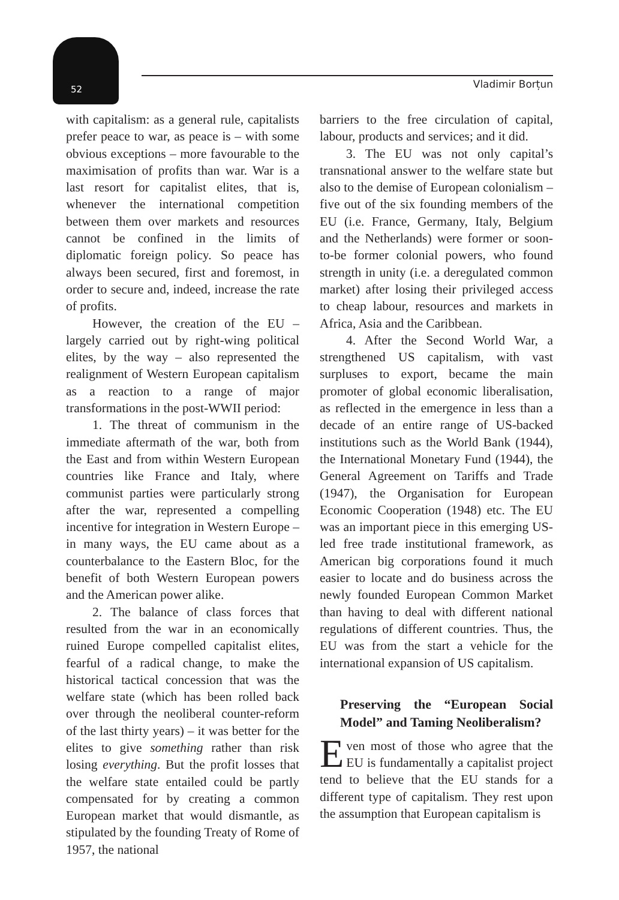52 Vladimir Borțun
with capitalism: as a general rule, capitalists prefer peace to war, as peace is – with some obvious exceptions – more favourable to the maximisation of profits than war. War is a last resort for capitalist elites, that is, whenever the international competition between them over markets and resources cannot be confined in the limits of diplomatic foreign policy. So peace has always been secured, first and foremost, in order to secure and, indeed, increase the rate of profits.
However, the creation of the EU – largely carried out by right-wing political elites, by the way – also represented the realignment of Western European capitalism as a reaction to a range of major transformations in the post-WWII period:
1. The threat of communism in the immediate aftermath of the war, both from the East and from within Western European countries like France and Italy, where communist parties were particularly strong after the war, represented a compelling incentive for integration in Western Europe – in many ways, the EU came about as a counterbalance to the Eastern Bloc, for the benefit of both Western European powers and the American power alike.
2. The balance of class forces that resulted from the war in an economically ruined Europe compelled capitalist elites, fearful of a radical change, to make the historical tactical concession that was the welfare state (which has been rolled back over through the neoliberal counter-reform of the last thirty years) – it was better for the elites to give something rather than risk losing everything. But the profit losses that the welfare state entailed could be partly compensated for by creating a common European market that would dismantle, as stipulated by the founding Treaty of Rome of 1957, the national
barriers to the free circulation of capital, labour, products and services; and it did.
3. The EU was not only capital’s transnational answer to the welfare state but also to the demise of European colonialism – five out of the six founding members of the EU (i.e. France, Germany, Italy, Belgium and the Netherlands) were former or soon-to-be former colonial powers, who found strength in unity (i.e. a deregulated common market) after losing their privileged access to cheap labour, resources and markets in Africa, Asia and the Caribbean.
4. After the Second World War, a strengthened US capitalism, with vast surpluses to export, became the main promoter of global economic liberalisation, as reflected in the emergence in less than a decade of an entire range of US-backed institutions such as the World Bank (1944), the International Monetary Fund (1944), the General Agreement on Tariffs and Trade (1947), the Organisation for European Economic Cooperation (1948) etc. The EU was an important piece in this emerging US-led free trade institutional framework, as American big corporations found it much easier to locate and do business across the newly founded European Common Market than having to deal with different national regulations of different countries. Thus, the EU was from the start a vehicle for the international expansion of US capitalism.
Preserving the “European Social Model” and Taming Neoliberalism?
Even most of those who agree that the EU is fundamentally a capitalist project tend to believe that the EU stands for a different type of capitalism. They rest upon the assumption that European capitalism is